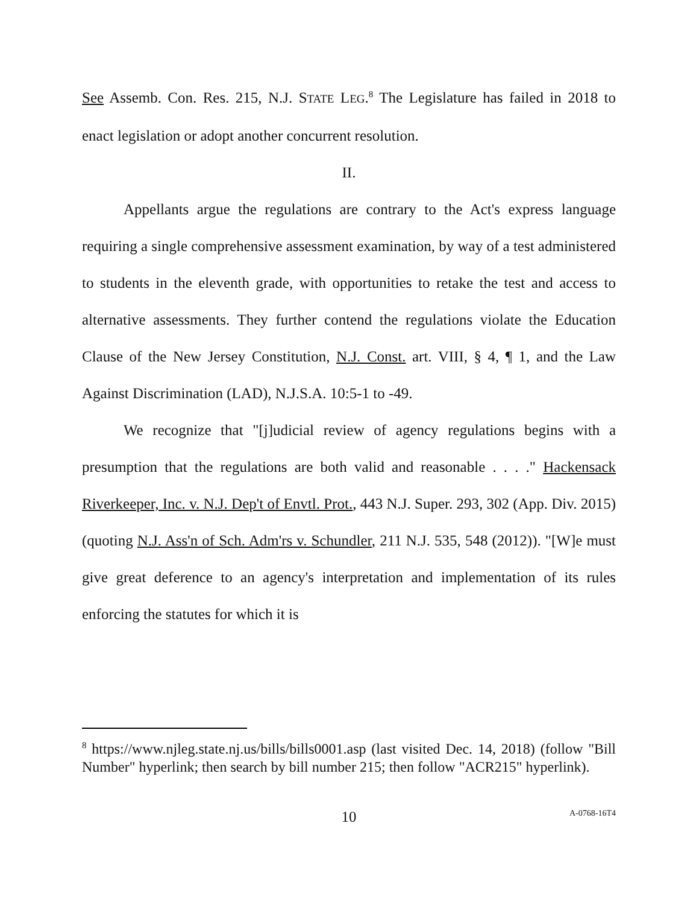See Assemb. Con. Res. 215, N.J. STATE LEG.<sup>8</sup> The Legislature has failed in 2018 to enact legislation or adopt another concurrent resolution.
II.
Appellants argue the regulations are contrary to the Act's express language requiring a single comprehensive assessment examination, by way of a test administered to students in the eleventh grade, with opportunities to retake the test and access to alternative assessments. They further contend the regulations violate the Education Clause of the New Jersey Constitution, N.J. Const. art. VIII, § 4, ¶ 1, and the Law Against Discrimination (LAD), N.J.S.A. 10:5-1 to -49.
We recognize that "[j]udicial review of agency regulations begins with a presumption that the regulations are both valid and reasonable . . . ." Hackensack Riverkeeper, Inc. v. N.J. Dep't of Envtl. Prot., 443 N.J. Super. 293, 302 (App. Div. 2015) (quoting N.J. Ass'n of Sch. Adm'rs v. Schundler, 211 N.J. 535, 548 (2012)). "[W]e must give great deference to an agency's interpretation and implementation of its rules enforcing the statutes for which it is
<sup>8</sup> https://www.njleg.state.nj.us/bills/bills0001.asp (last visited Dec. 14, 2018) (follow "Bill Number" hyperlink; then search by bill number 215; then follow "ACR215" hyperlink).
10
A-0768-16T4